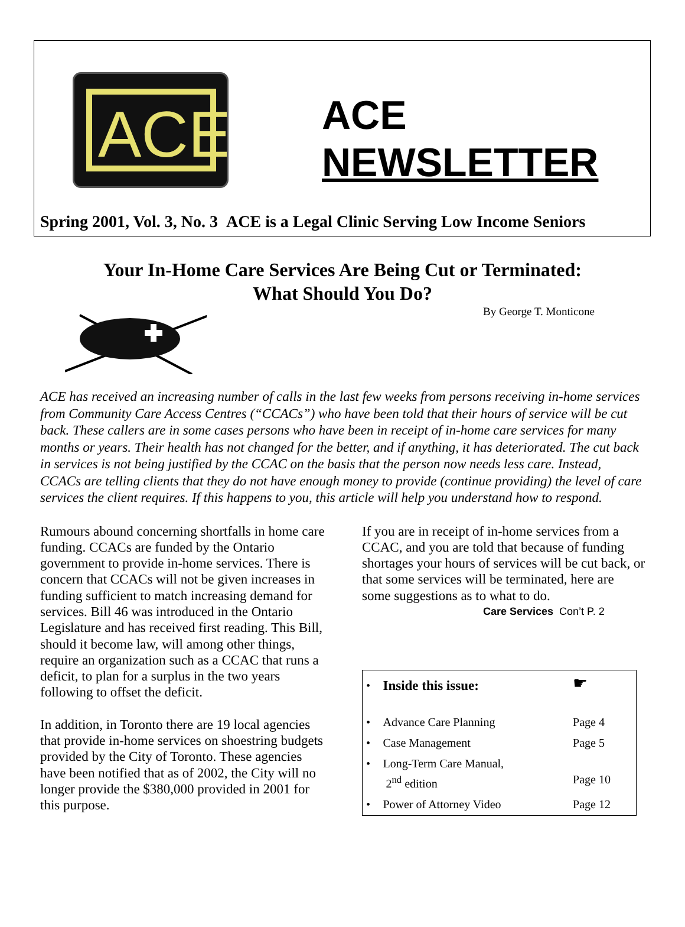ACE
ACE
NEWSLETTER
Spring 2001, Vol. 3, No. 3 ACE is a Legal Clinic Serving Low Income Seniors
Your In-Home Care Services Are Being Cut or Terminated:
What Should You Do?
By George T. Monticone
ACE has received an increasing number of calls in the last few weeks from persons receiving in-home services from Community Care Access Centres (“CCACs”) who have been told that their hours of service will be cut back. These callers are in some cases persons who have been in receipt of in-home care services for many months or years. Their health has not changed for the better, and if anything, it has deteriorated. The cut back in services is not being justified by the CCAC on the basis that the person now needs less care. Instead, CCACs are telling clients that they do not have enough money to provide (continue providing) the level of care services the client requires. If this happens to you, this article will help you understand how to respond.
Rumours abound concerning shortfalls in home care funding. CCACs are funded by the Ontario government to provide in-home services. There is concern that CCACs will not be given increases in funding sufficient to match increasing demand for services. Bill 46 was introduced in the Ontario Legislature and has received first reading. This Bill, should it become law, will among other things, require an organization such as a CCAC that runs a deficit, to plan for a surplus in the two years following to offset the deficit.
In addition, in Toronto there are 19 local agencies that provide in-home services on shoestring budgets provided by the City of Toronto. These agencies have been notified that as of 2002, the City will no longer provide the $380,000 provided in 2001 for this purpose.
If you are in receipt of in-home services from a CCAC, and you are told that because of funding shortages your hours of services will be cut back, or that some services will be terminated, here are some suggestions as to what to do.
Care Services Con’t P. 2
| • | Inside this issue: | ☛ |
| • | Advance Care Planning | Page 4 |
| • | Case Management | Page 5 |
| • | Long-Term Care Manual, 2<sup>nd</sup> edition | Page 10 |
| • | Power of Attorney Video | Page 12 |